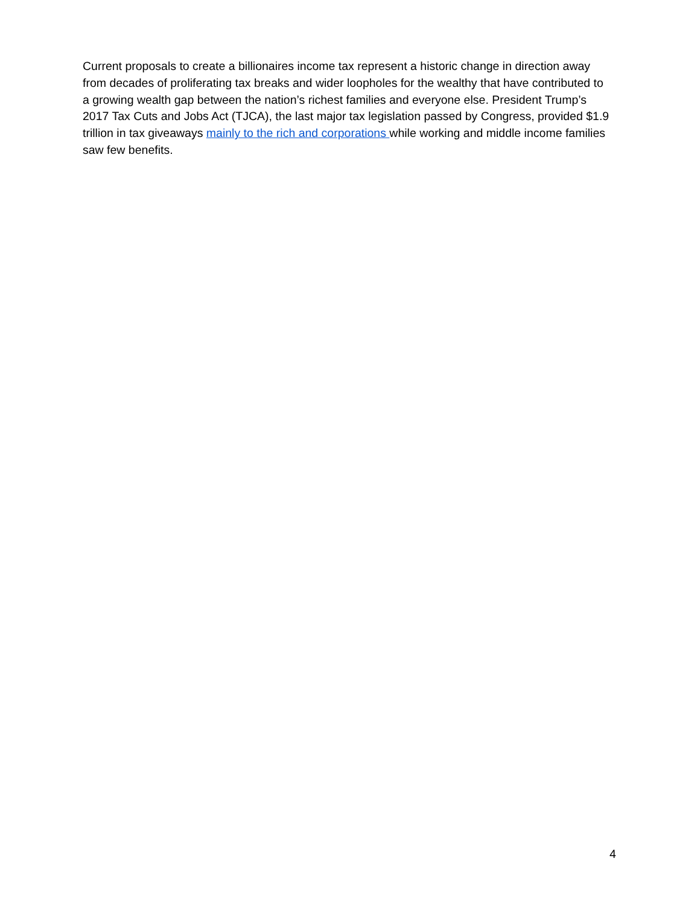Current proposals to create a billionaires income tax represent a historic change in direction away from decades of proliferating tax breaks and wider loopholes for the wealthy that have contributed to a growing wealth gap between the nation’s richest families and everyone else. President Trump’s 2017 Tax Cuts and Jobs Act (TJCA), the last major tax legislation passed by Congress, provided $1.9 trillion in tax giveaways mainly to the rich and corporations while working and middle income families saw few benefits.
4